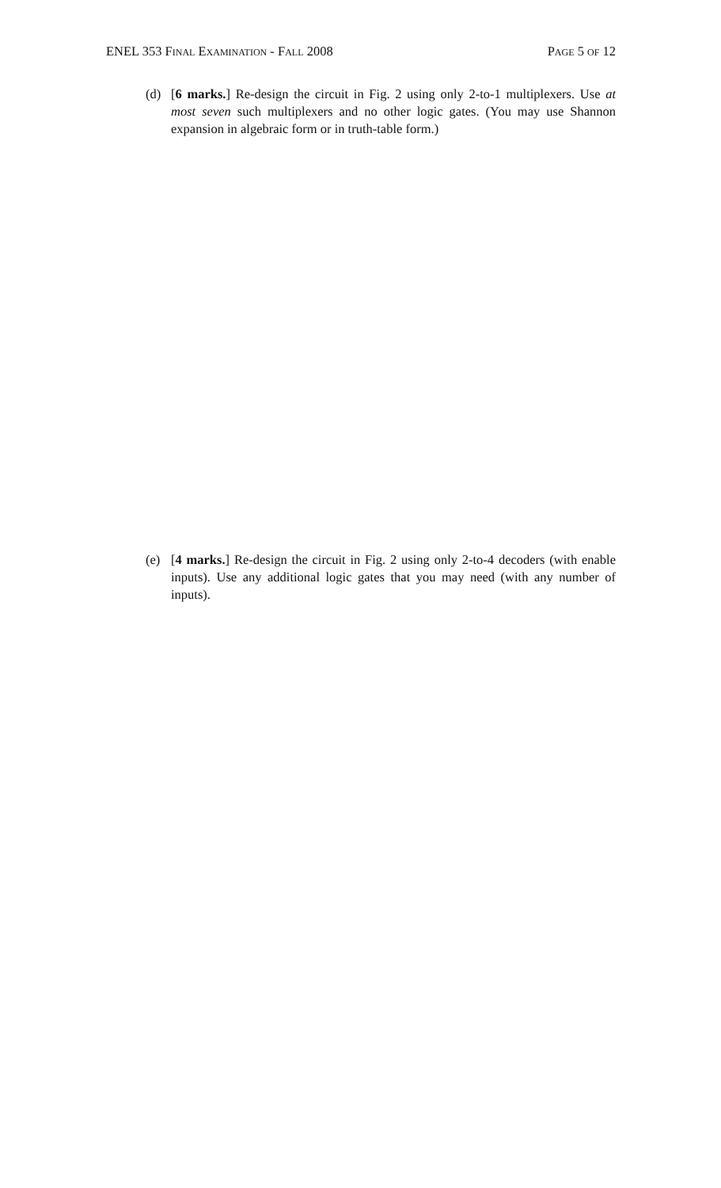ENEL 353 Final Examination - Fall 2008 Page 5 of 12
(d) [6 marks.] Re-design the circuit in Fig. 2 using only 2-to-1 multiplexers. Use at most seven such multiplexers and no other logic gates. (You may use Shannon expansion in algebraic form or in truth-table form.)
(e) [4 marks.] Re-design the circuit in Fig. 2 using only 2-to-4 decoders (with enable inputs). Use any additional logic gates that you may need (with any number of inputs).